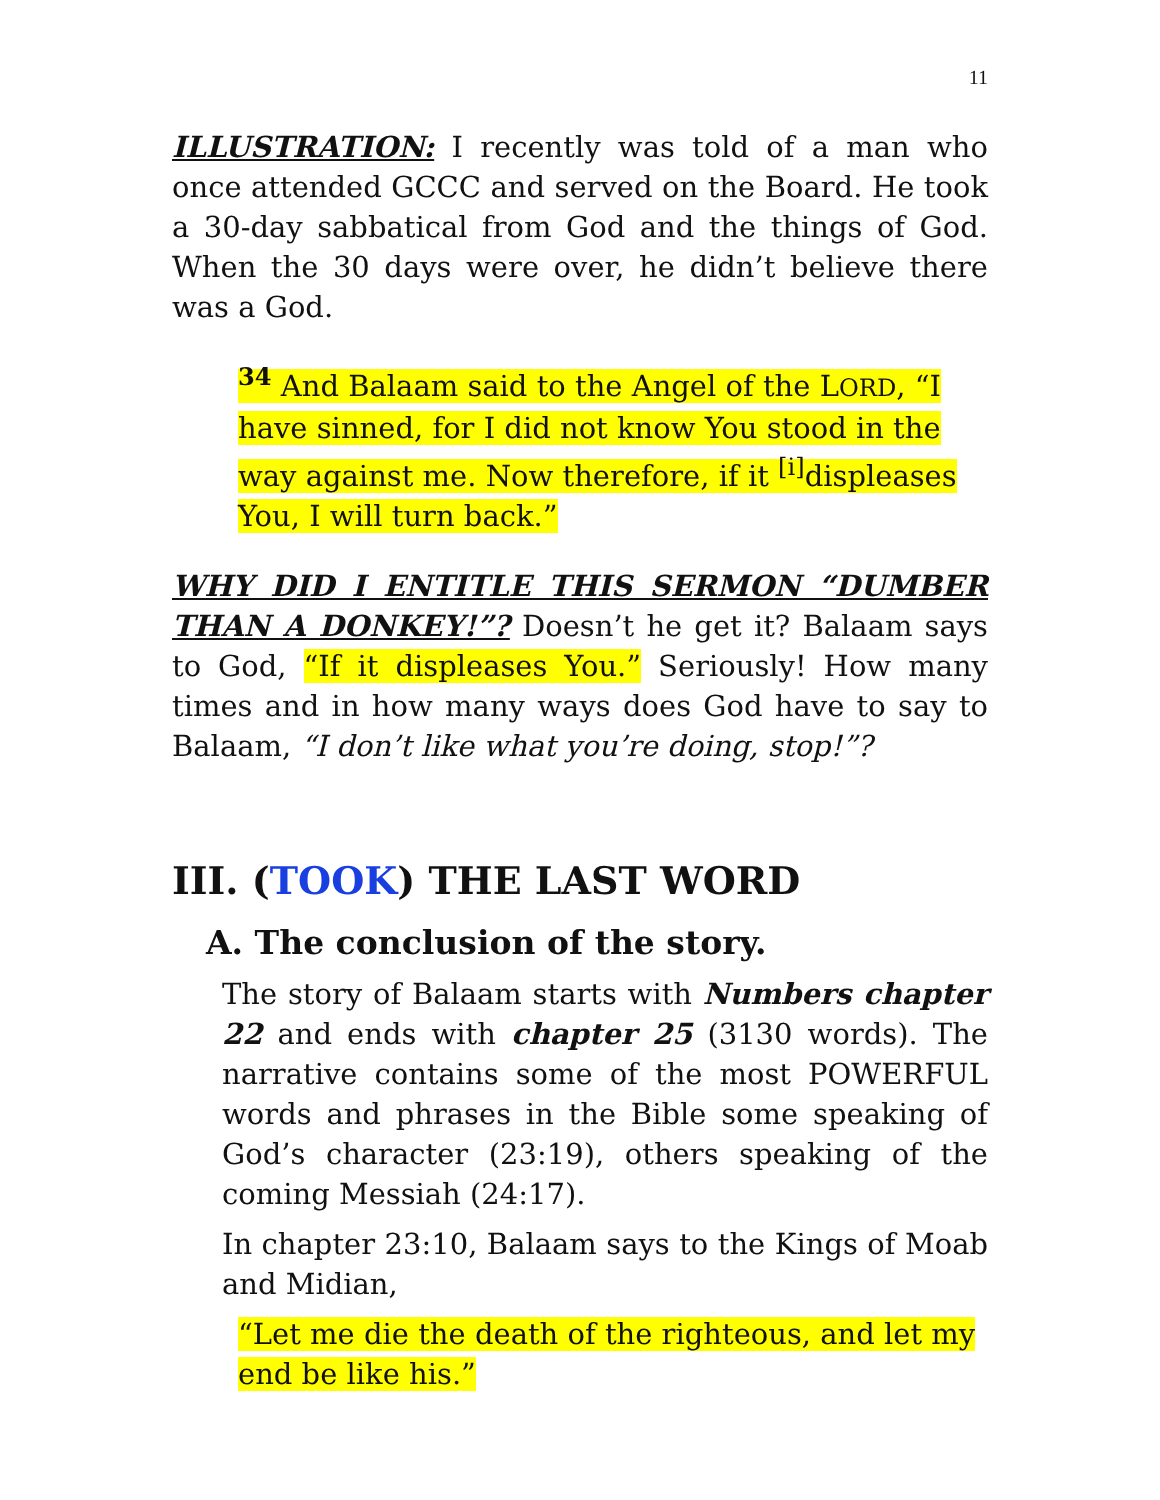11
ILLUSTRATION: I recently was told of a man who once attended GCCC and served on the Board. He took a 30-day sabbatical from God and the things of God. When the 30 days were over, he didn’t believe there was a God.
<sup>34</sup> And Balaam said to the Angel of the LORD, “I have sinned, for I did not know You stood in the way against me. Now therefore, if it <sup>[i]</sup>displeases You, I will turn back.”
WHY DID I ENTITLE THIS SERMON “DUMBER THAN A DONKEY!”? Doesn’t he get it? Balaam says to God, “If it displeases You.” Seriously! How many times and in how many ways does God have to say to Balaam, “I don’t like what you’re doing, stop!”?
III. (TOOK) THE LAST WORD
A. The conclusion of the story.
The story of Balaam starts with Numbers chapter 22 and ends with chapter 25 (3130 words). The narrative contains some of the most POWERFUL words and phrases in the Bible some speaking of God’s character (23:19), others speaking of the coming Messiah (24:17).
In chapter 23:10, Balaam says to the Kings of Moab and Midian,
“Let me die the death of the righteous, and let my end be like his.”